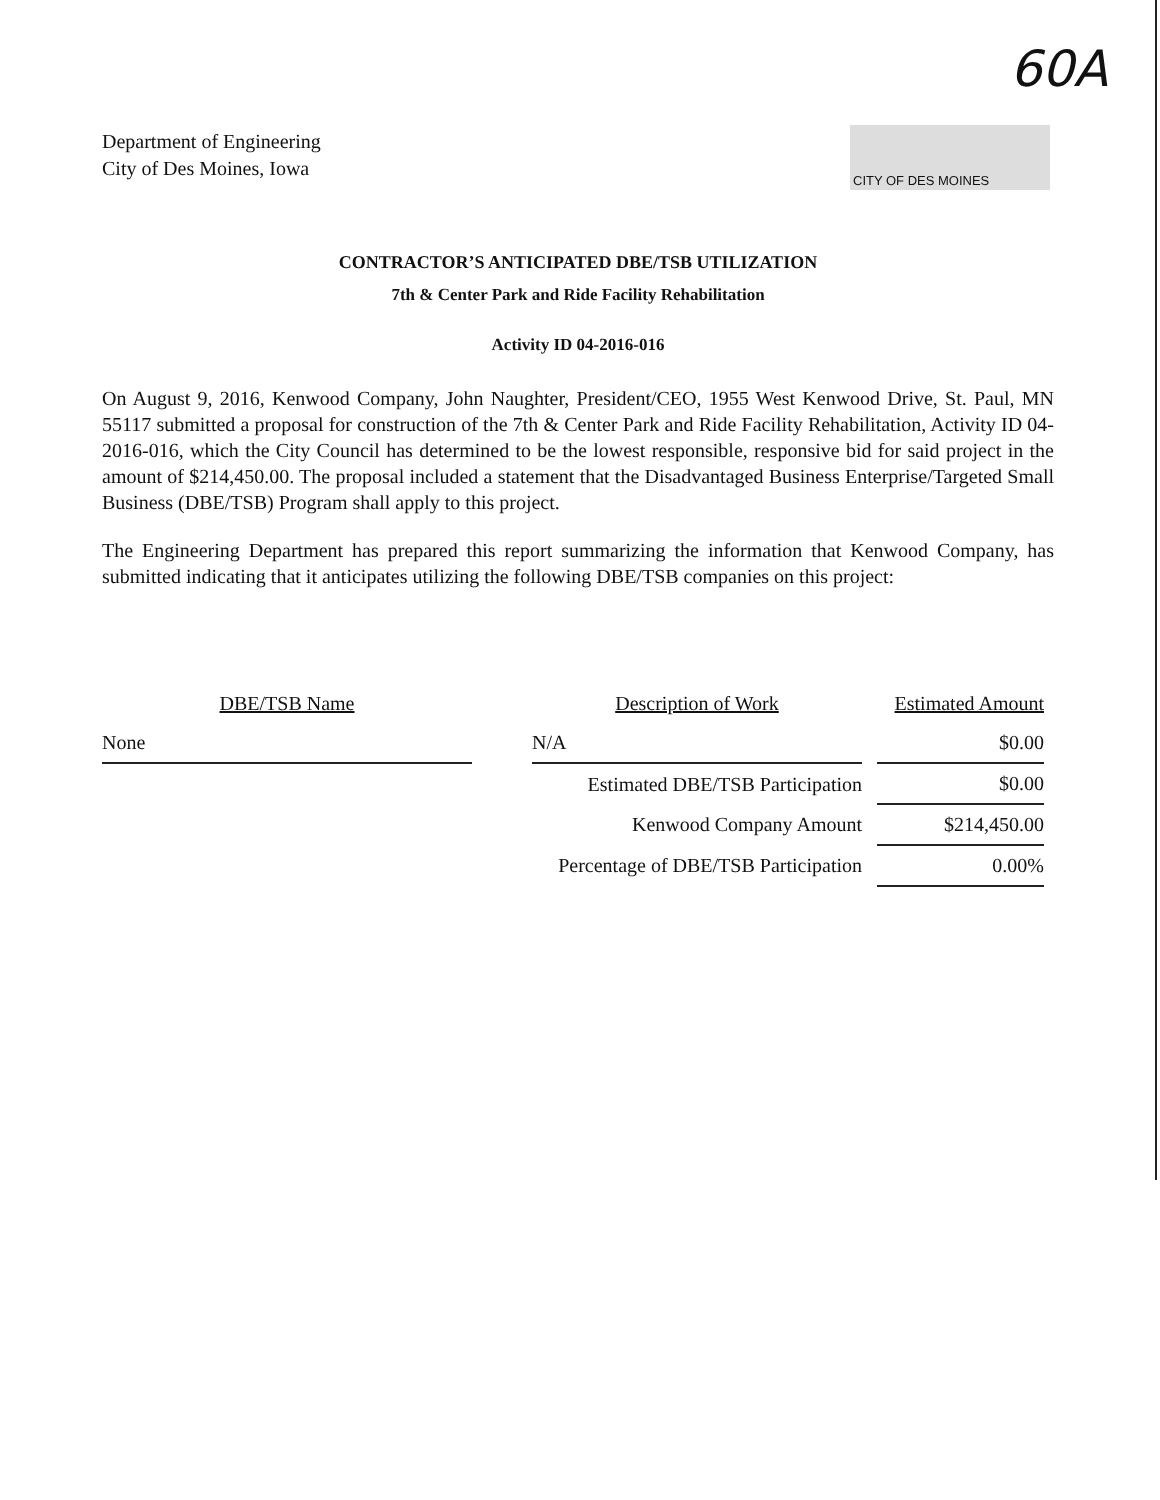60A
Department of Engineering
City of Des Moines, Iowa
CITY OF DES MOINES
CONTRACTOR’S ANTICIPATED DBE/TSB UTILIZATION
7th & Center Park and Ride Facility Rehabilitation
Activity ID 04-2016-016
On August 9, 2016, Kenwood Company, John Naughter, President/CEO, 1955 West Kenwood Drive, St. Paul, MN 55117 submitted a proposal for construction of the 7th & Center Park and Ride Facility Rehabilitation, Activity ID 04-2016-016, which the City Council has determined to be the lowest responsible, responsive bid for said project in the amount of $214,450.00. The proposal included a statement that the Disadvantaged Business Enterprise/Targeted Small Business (DBE/TSB) Program shall apply to this project.
The Engineering Department has prepared this report summarizing the information that Kenwood Company, has submitted indicating that it anticipates utilizing the following DBE/TSB companies on this project:
| DBE/TSB Name | | Description of Work | | Estimated Amount |
| --- | --- | --- | --- | --- |
| None | | N/A | | $0.00 |
| | | Estimated DBE/TSB Participation | | $0.00 |
| | | Kenwood Company Amount | | $214,450.00 |
| | | Percentage of DBE/TSB Participation | | 0.00% |